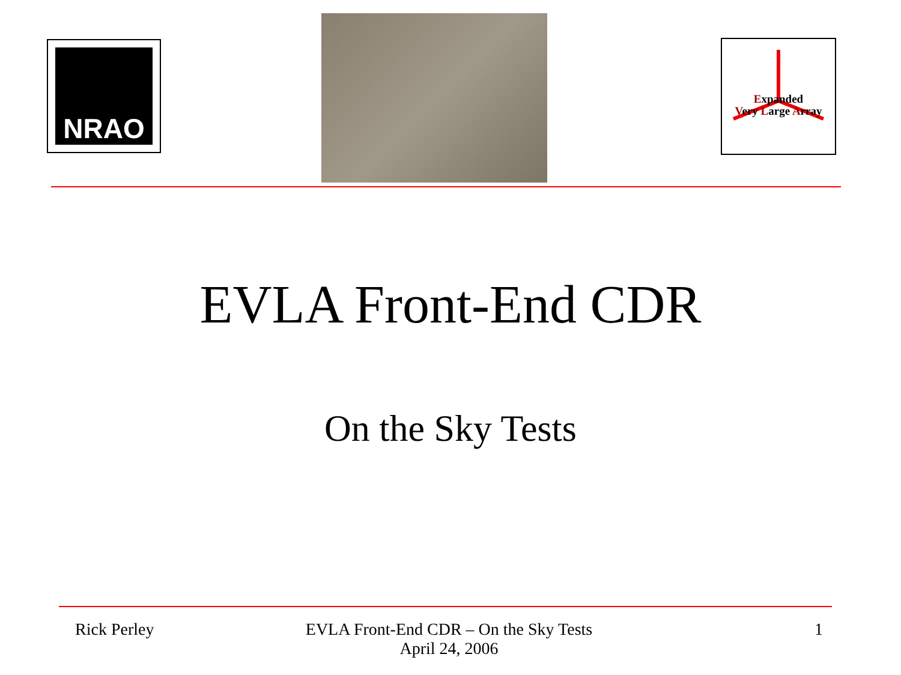NRAO
Expanded
Very Large Array
EVLA Front-End CDR
On the Sky Tests
Rick Perley EVLA Front-End CDR – On the Sky Tests
April 24, 2006
1